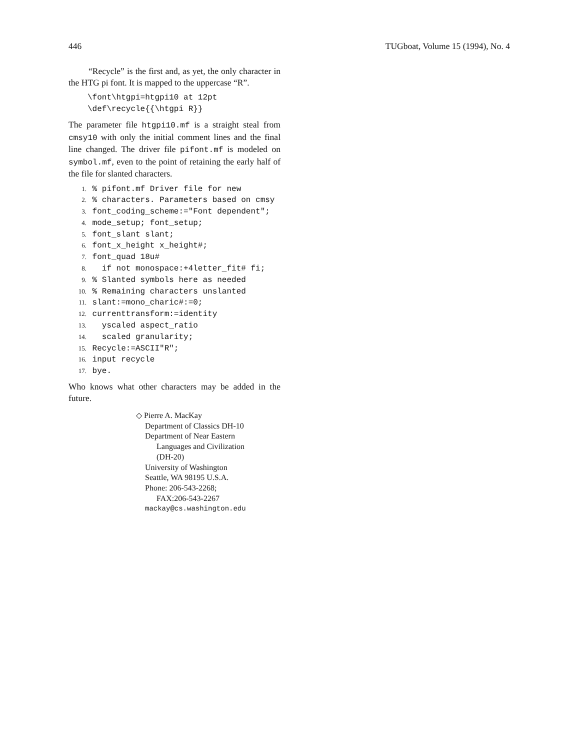446 TUGboat, Volume 15 (1994), No. 4
“Recycle” is the first and, as yet, the only character in the HTG pi font. It is mapped to the uppercase “R”.
\font\htgpi=htgpi10 at 12pt
\def\recycle{{\htgpi R}}
The parameter file htgpi10.mf is a straight steal from cmsy10 with only the initial comment lines and the final line changed. The driver file pifont.mf is modeled on symbol.mf, even to the point of retaining the early half of the file for slanted characters.
1. % pifont.mf Driver file for new
2. % characters. Parameters based on cmsy
3. font_coding_scheme:="Font dependent";
4. mode_setup; font_setup;
5. font_slant slant;
6. font_x_height x_height#;
7. font_quad 18u#
8. if not monospace:+4letter_fit# fi;
9. % Slanted symbols here as needed
10. % Remaining characters unslanted
11. slant:=mono_charic#:=0;
12. currenttransform:=identity
13. yscaled aspect_ratio
14. scaled granularity;
15. Recycle:=ASCII"R";
16. input recycle
17. bye.
Who knows what other characters may be added in the future.
◇ Pierre A. MacKay
Department of Classics DH-10
Department of Near Eastern
Languages and Civilization
(DH-20)
University of Washington
Seattle, WA 98195 U.S.A.
Phone: 206-543-2268;
FAX:206-543-2267
mackay@cs.washington.edu